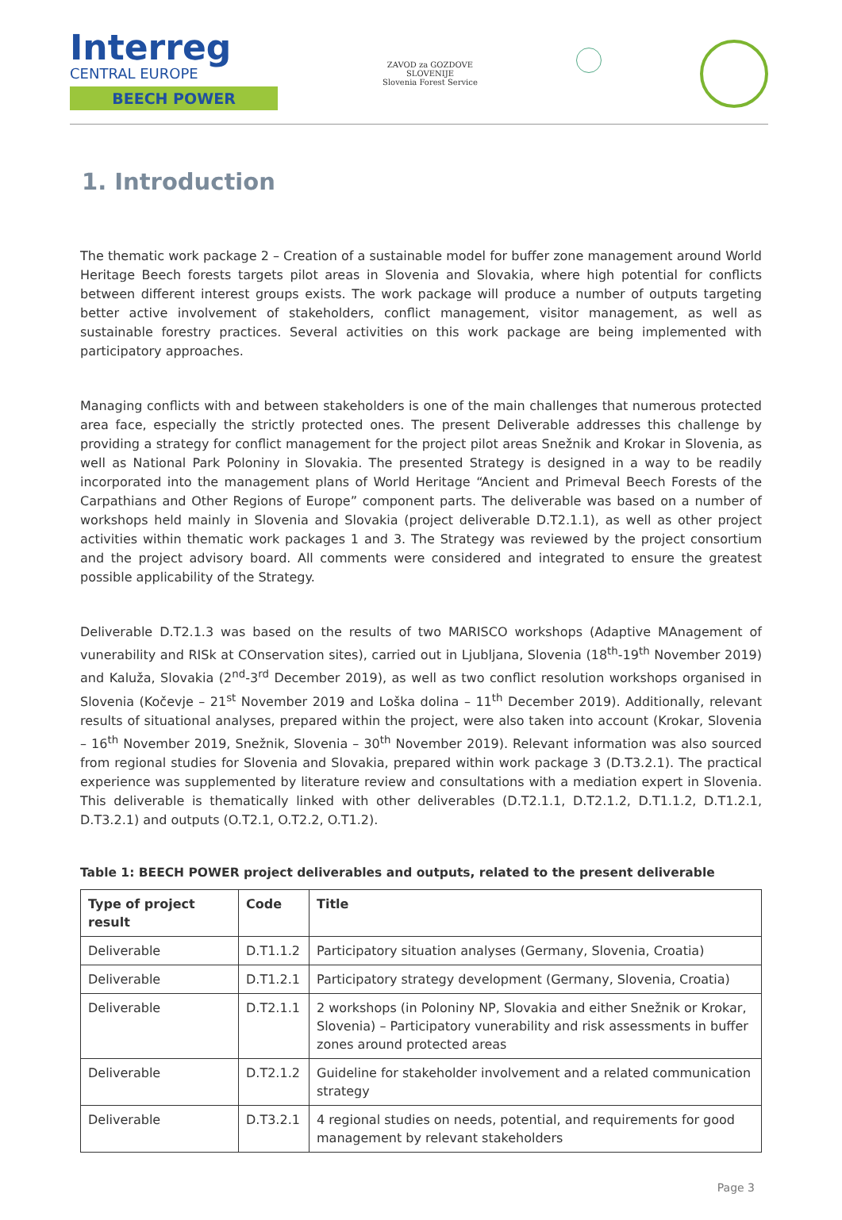Interreg
CENTRAL EUROPE
BEECH POWER
ZAVOD za GOZDOVE
SLOVENIJE
Slovenia Forest Service
1. Introduction
The thematic work package 2 – Creation of a sustainable model for buffer zone management around World Heritage Beech forests targets pilot areas in Slovenia and Slovakia, where high potential for conflicts between different interest groups exists. The work package will produce a number of outputs targeting better active involvement of stakeholders, conflict management, visitor management, as well as sustainable forestry practices. Several activities on this work package are being implemented with participatory approaches.
Managing conflicts with and between stakeholders is one of the main challenges that numerous protected area face, especially the strictly protected ones. The present Deliverable addresses this challenge by providing a strategy for conflict management for the project pilot areas Snežnik and Krokar in Slovenia, as well as National Park Poloniny in Slovakia. The presented Strategy is designed in a way to be readily incorporated into the management plans of World Heritage “Ancient and Primeval Beech Forests of the Carpathians and Other Regions of Europe” component parts. The deliverable was based on a number of workshops held mainly in Slovenia and Slovakia (project deliverable D.T2.1.1), as well as other project activities within thematic work packages 1 and 3. The Strategy was reviewed by the project consortium and the project advisory board. All comments were considered and integrated to ensure the greatest possible applicability of the Strategy.
Deliverable D.T2.1.3 was based on the results of two MARISCO workshops (Adaptive MAnagement of vunerability and RISk at COnservation sites), carried out in Ljubljana, Slovenia (18<sup>th</sup>-19<sup>th</sup> November 2019) and Kaluža, Slovakia (2<sup>nd</sup>-3<sup>rd</sup> December 2019), as well as two conflict resolution workshops organised in Slovenia (Kočevje – 21<sup>st</sup> November 2019 and Loška dolina – 11<sup>th</sup> December 2019). Additionally, relevant results of situational analyses, prepared within the project, were also taken into account (Krokar, Slovenia – 16<sup>th</sup> November 2019, Snežnik, Slovenia – 30<sup>th</sup> November 2019). Relevant information was also sourced from regional studies for Slovenia and Slovakia, prepared within work package 3 (D.T3.2.1). The practical experience was supplemented by literature review and consultations with a mediation expert in Slovenia. This deliverable is thematically linked with other deliverables (D.T2.1.1, D.T2.1.2, D.T1.1.2, D.T1.2.1, D.T3.2.1) and outputs (O.T2.1, O.T2.2, O.T1.2).
Table 1: BEECH POWER project deliverables and outputs, related to the present deliverable
| Type of project result | Code | Title |
| --- | --- | --- |
| Deliverable | D.T1.1.2 | Participatory situation analyses (Germany, Slovenia, Croatia) |
| Deliverable | D.T1.2.1 | Participatory strategy development (Germany, Slovenia, Croatia) |
| Deliverable | D.T2.1.1 | 2 workshops (in Poloniny NP, Slovakia and either Snežnik or Krokar, Slovenia) – Participatory vunerability and risk assessments in buffer zones around protected areas |
| Deliverable | D.T2.1.2 | Guideline for stakeholder involvement and a related communication strategy |
| Deliverable | D.T3.2.1 | 4 regional studies on needs, potential, and requirements for good management by relevant stakeholders |
Page 3